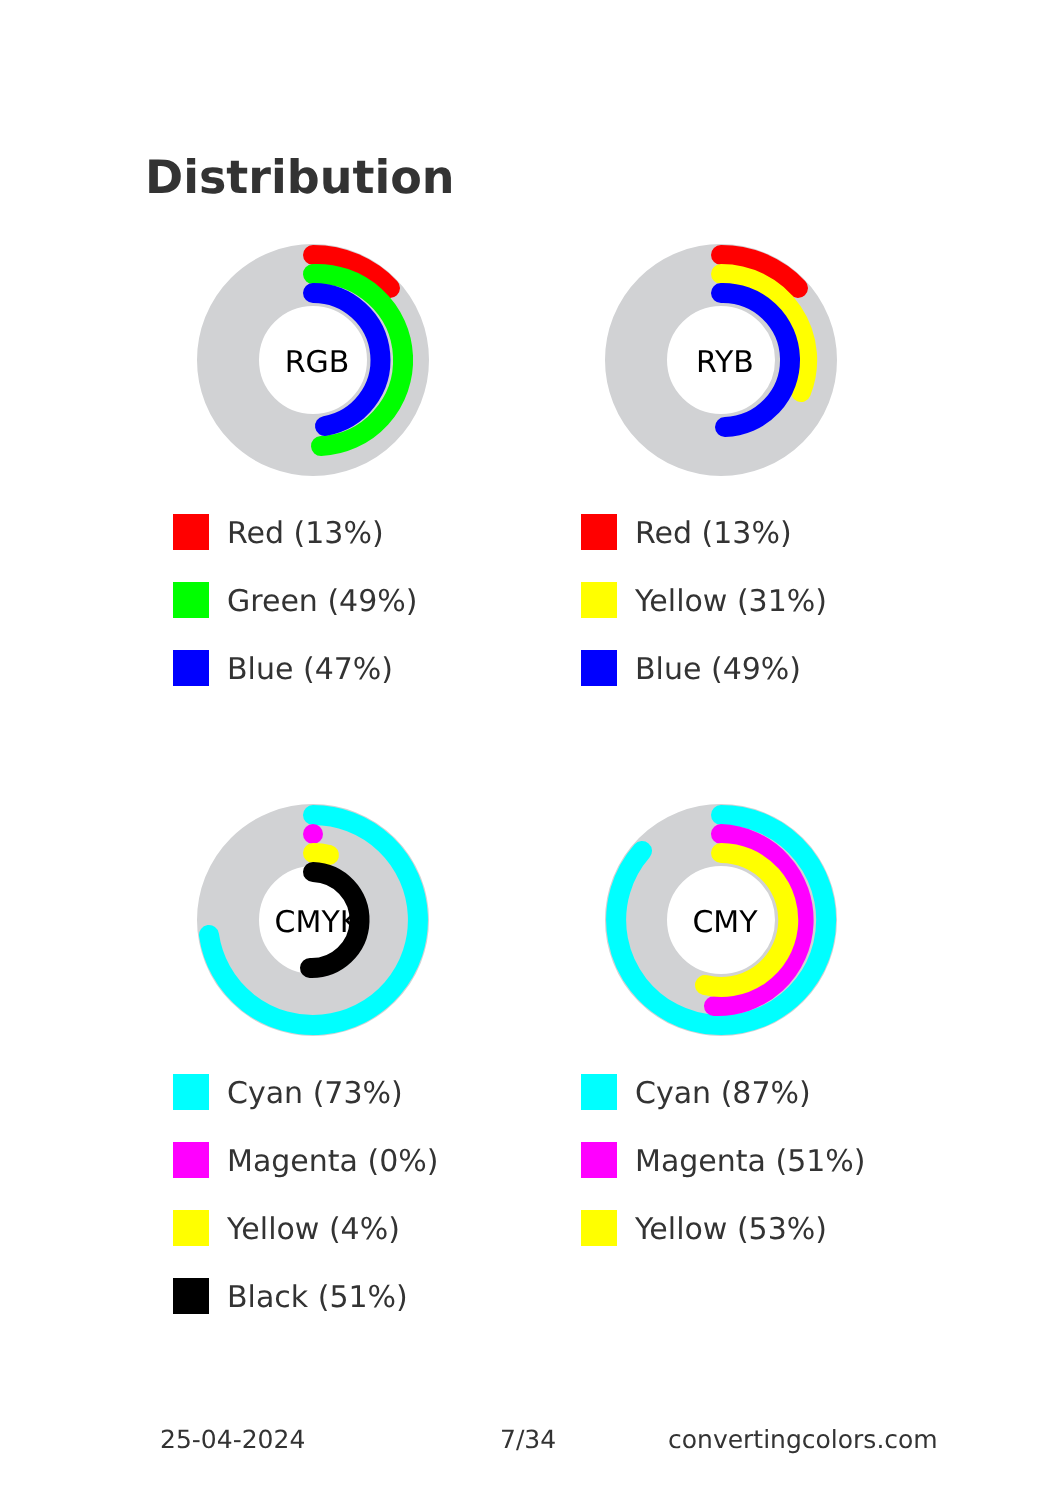Distribution
RGB
Red (13%)
Green (49%)
Blue (47%)
RYB
Red (13%)
Yellow (31%)
Blue (49%)
CMYK
Cyan (73%)
Magenta (0%)
Yellow (4%)
Black (51%)
CMY
Cyan (87%)
Magenta (51%)
Yellow (53%)
25-04-2024 7/34 convertingcolors.com